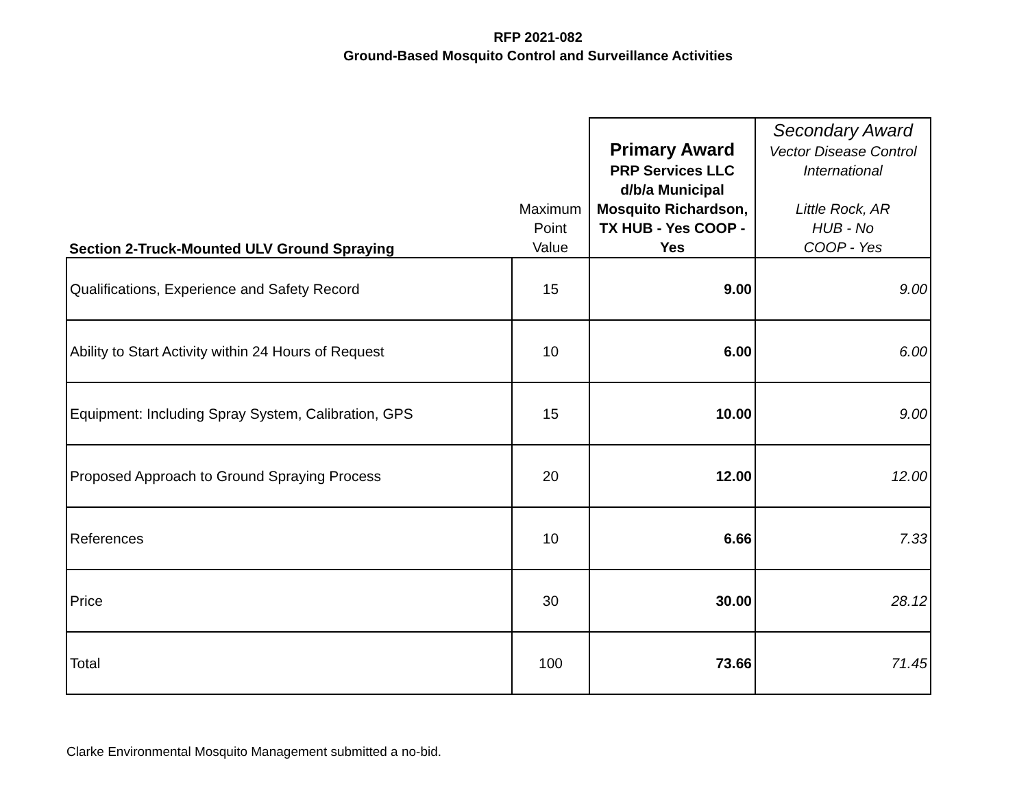RFP 2021-082
Ground-Based Mosquito Control and Surveillance Activities
| Section 2-Truck-Mounted ULV Ground Spraying | Maximum Point Value | Primary Award PRP Services LLC d/b/a Municipal Mosquito Richardson, TX HUB - Yes COOP - Yes | Secondary Award Vector Disease Control International Little Rock, AR HUB - No COOP - Yes |
| Qualifications, Experience and Safety Record | 15 | 9.00 | 9.00 |
| Ability to Start Activity within 24 Hours of Request | 10 | 6.00 | 6.00 |
| Equipment: Including Spray System, Calibration, GPS | 15 | 10.00 | 9.00 |
| Proposed Approach to Ground Spraying Process | 20 | 12.00 | 12.00 |
| References | 10 | 6.66 | 7.33 |
| Price | 30 | 30.00 | 28.12 |
| Total | 100 | 73.66 | 71.45 |
Clarke Environmental Mosquito Management submitted a no-bid.